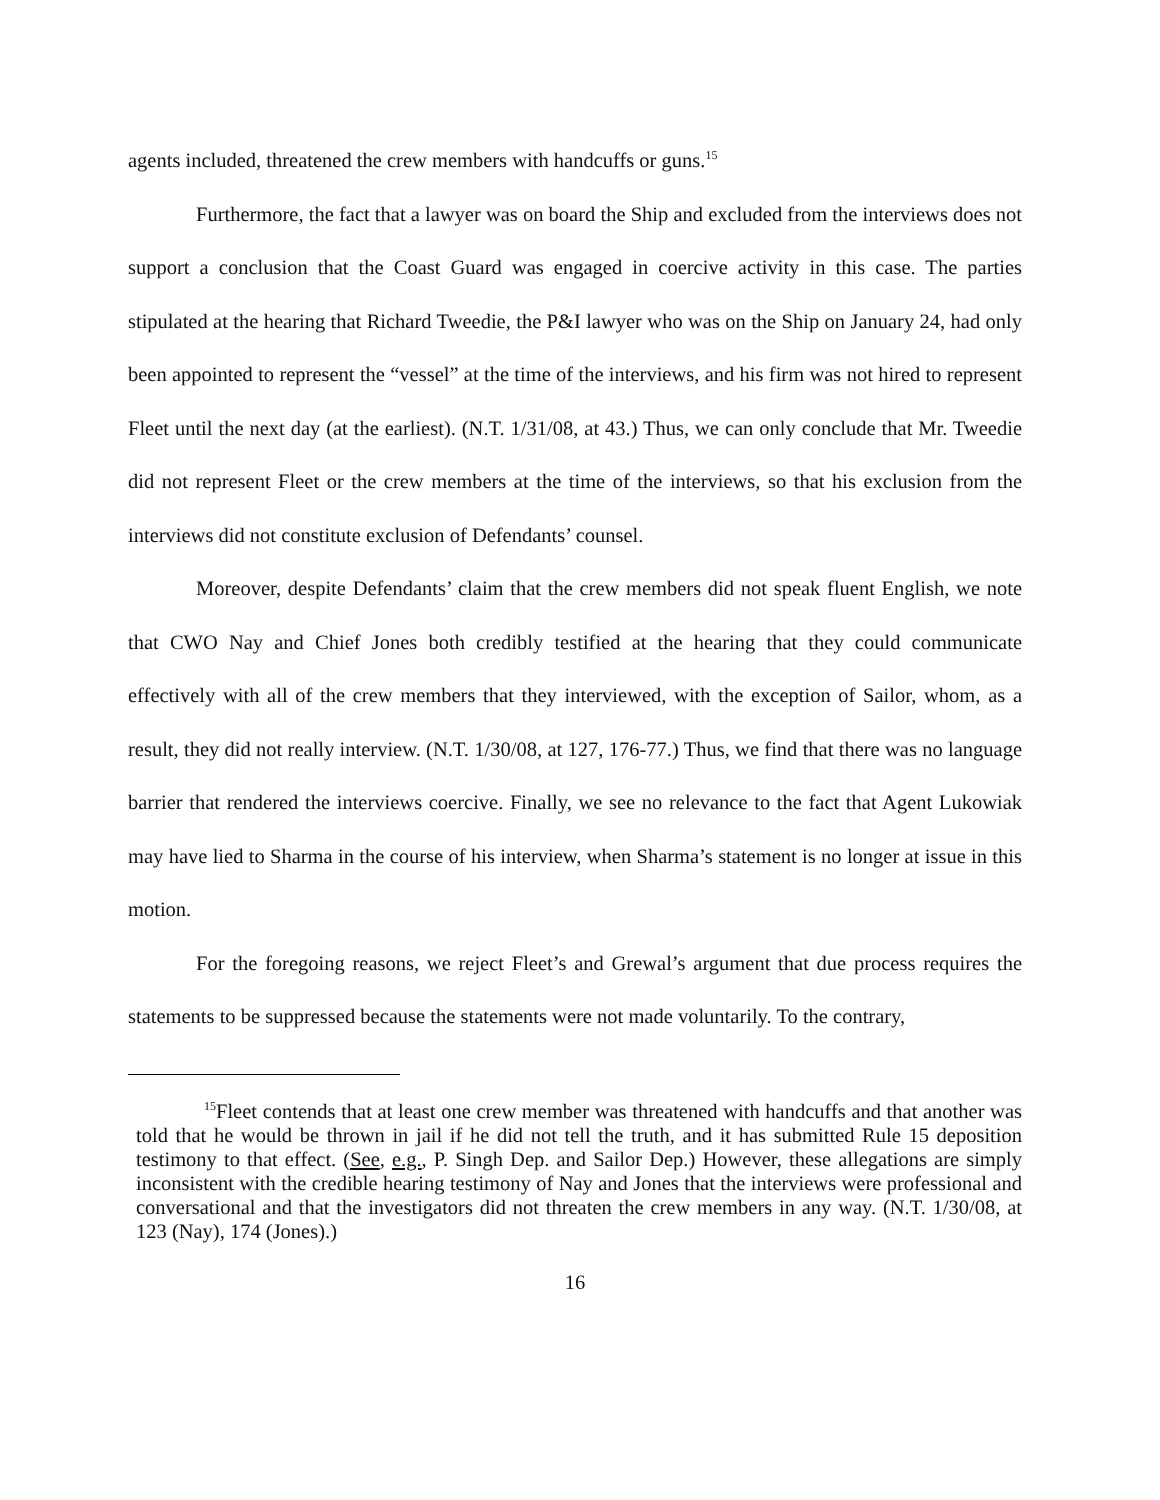agents included, threatened the crew members with handcuffs or guns.<sup>15</sup>
Furthermore, the fact that a lawyer was on board the Ship and excluded from the interviews does not support a conclusion that the Coast Guard was engaged in coercive activity in this case. The parties stipulated at the hearing that Richard Tweedie, the P&I lawyer who was on the Ship on January 24, had only been appointed to represent the “vessel” at the time of the interviews, and his firm was not hired to represent Fleet until the next day (at the earliest). (N.T. 1/31/08, at 43.) Thus, we can only conclude that Mr. Tweedie did not represent Fleet or the crew members at the time of the interviews, so that his exclusion from the interviews did not constitute exclusion of Defendants’ counsel.
Moreover, despite Defendants’ claim that the crew members did not speak fluent English, we note that CWO Nay and Chief Jones both credibly testified at the hearing that they could communicate effectively with all of the crew members that they interviewed, with the exception of Sailor, whom, as a result, they did not really interview. (N.T. 1/30/08, at 127, 176-77.) Thus, we find that there was no language barrier that rendered the interviews coercive. Finally, we see no relevance to the fact that Agent Lukowiak may have lied to Sharma in the course of his interview, when Sharma’s statement is no longer at issue in this motion.
For the foregoing reasons, we reject Fleet’s and Grewal’s argument that due process requires the statements to be suppressed because the statements were not made voluntarily. To the contrary,
<sup>15</sup> Fleet contends that at least one crew member was threatened with handcuffs and that another was told that he would be thrown in jail if he did not tell the truth, and it has submitted Rule 15 deposition testimony to that effect. (See, e.g., P. Singh Dep. and Sailor Dep.) However, these allegations are simply inconsistent with the credible hearing testimony of Nay and Jones that the interviews were professional and conversational and that the investigators did not threaten the crew members in any way. (N.T. 1/30/08, at 123 (Nay), 174 (Jones).)
16